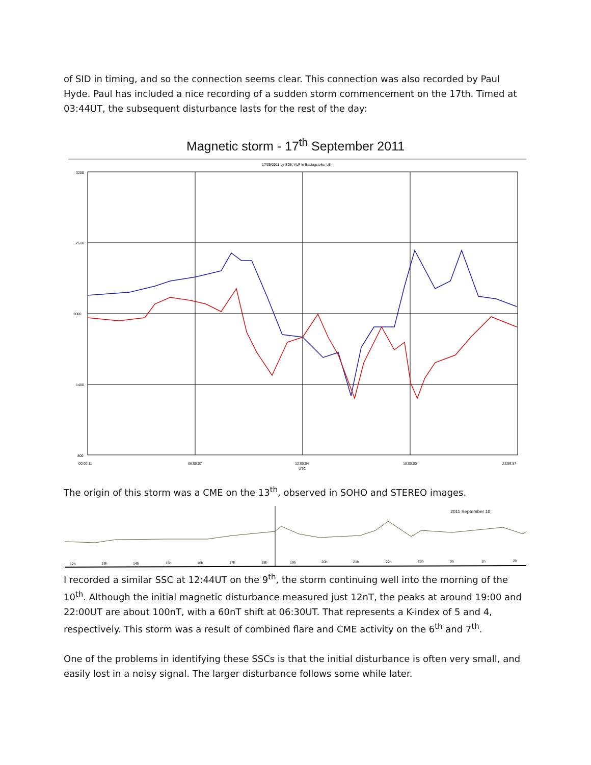of SID in timing, and so the connection seems clear. This connection was also recorded by Paul Hyde. Paul has included a nice recording of a sudden storm commencement on the 17th. Timed at 03:44UT, the subsequent disturbance lasts for the rest of the day:
Magnetic storm - 17<sup>th</sup> September 2011
17/09/2011 by SDK-VLF in Basingstoke, UK
3200
2600
2000
1400
800
00:00:11
06:00:07
12:00:04
UTC
18:00:00
23:59:57
The origin of this storm was a CME on the 13<sup>th</sup>, observed in SOHO and STEREO images.
2011 September 10
12h
13h
14h
15h
16h
17h
18h
19h
20h
21h
22h
23h
0h
1h
2h
I recorded a similar SSC at 12:44UT on the 9<sup>th</sup>, the storm continuing well into the morning of the 10<sup>th</sup>. Although the initial magnetic disturbance measured just 12nT, the peaks at around 19:00 and 22:00UT are about 100nT, with a 60nT shift at 06:30UT. That represents a K-index of 5 and 4, respectively. This storm was a result of combined flare and CME activity on the 6<sup>th</sup> and 7<sup>th</sup>.
One of the problems in identifying these SSCs is that the initial disturbance is often very small, and easily lost in a noisy signal. The larger disturbance follows some while later.